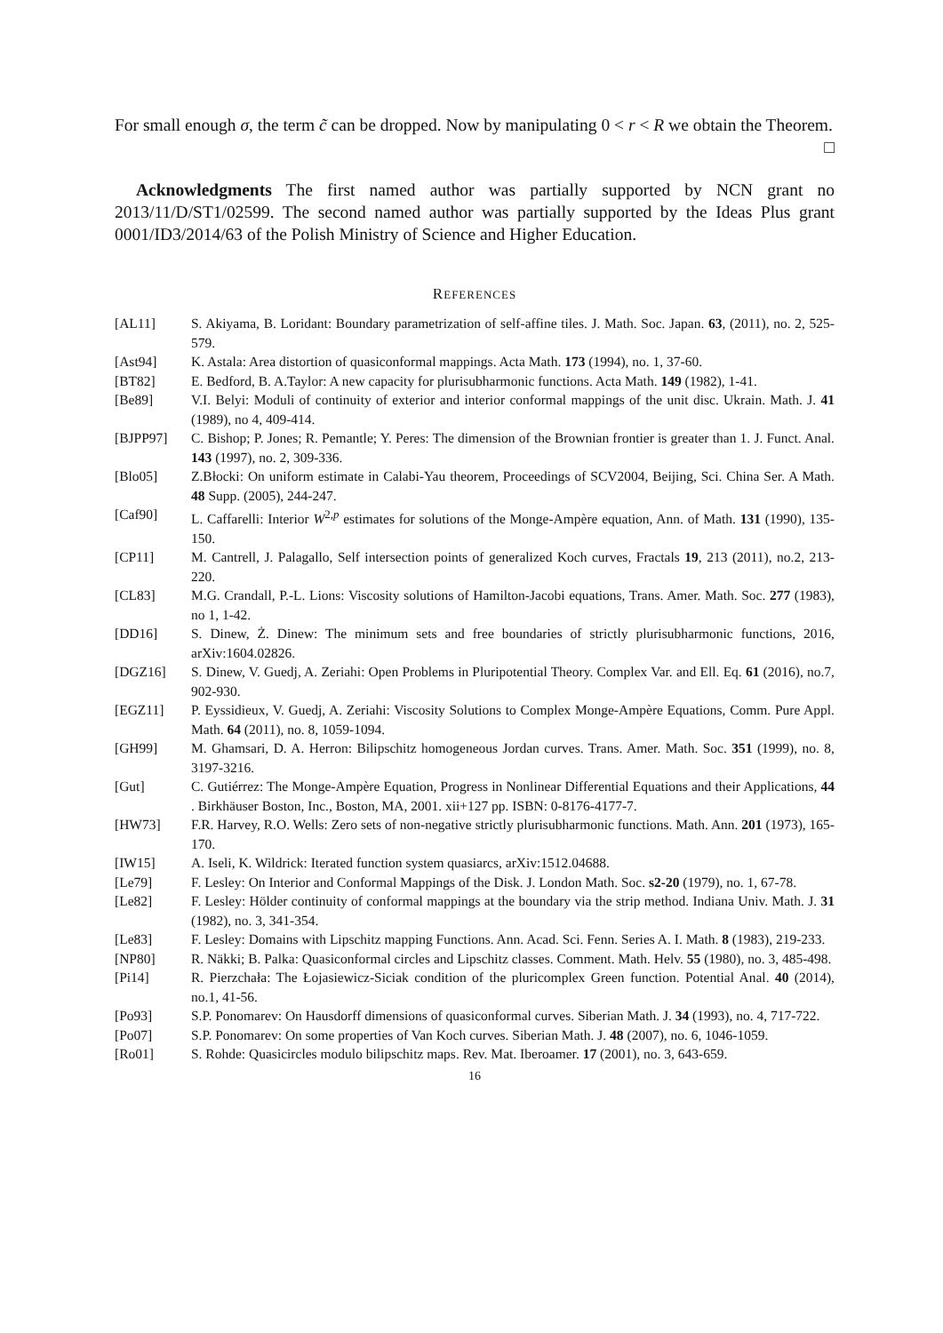For small enough σ, the term c̃ can be dropped. Now by manipulating 0 < r < R we obtain the Theorem. □
Acknowledgments The first named author was partially supported by NCN grant no 2013/11/D/ST1/02599. The second named author was partially supported by the Ideas Plus grant 0001/ID3/2014/63 of the Polish Ministry of Science and Higher Education.
REFERENCES
[AL11] S. Akiyama, B. Loridant: Boundary parametrization of self-affine tiles. J. Math. Soc. Japan. 63, (2011), no. 2, 525-579.
[Ast94] K. Astala: Area distortion of quasiconformal mappings. Acta Math. 173 (1994), no. 1, 37-60.
[BT82] E. Bedford, B. A.Taylor: A new capacity for plurisubharmonic functions. Acta Math. 149 (1982), 1-41.
[Be89] V.I. Belyi: Moduli of continuity of exterior and interior conformal mappings of the unit disc. Ukrain. Math. J. 41 (1989), no 4, 409-414.
[BJPP97] C. Bishop; P. Jones; R. Pemantle; Y. Peres: The dimension of the Brownian frontier is greater than 1. J. Funct. Anal. 143 (1997), no. 2, 309-336.
[Blo05] Z.Błocki: On uniform estimate in Calabi-Yau theorem, Proceedings of SCV2004, Beijing, Sci. China Ser. A Math. 48 Supp. (2005), 244-247.
[Caf90] L. Caffarelli: Interior W<sup>2,p</sup> estimates for solutions of the Monge-Ampère equation, Ann. of Math. 131 (1990), 135-150.
[CP11] M. Cantrell, J. Palagallo, Self intersection points of generalized Koch curves, Fractals 19, 213 (2011), no.2, 213-220.
[CL83] M.G. Crandall, P.-L. Lions: Viscosity solutions of Hamilton-Jacobi equations, Trans. Amer. Math. Soc. 277 (1983), no 1, 1-42.
[DD16] S. Dinew, Ż. Dinew: The minimum sets and free boundaries of strictly plurisubharmonic functions, 2016, arXiv:1604.02826.
[DGZ16] S. Dinew, V. Guedj, A. Zeriahi: Open Problems in Pluripotential Theory. Complex Var. and Ell. Eq. 61 (2016), no.7, 902-930.
[EGZ11] P. Eyssidieux, V. Guedj, A. Zeriahi: Viscosity Solutions to Complex Monge-Ampère Equations, Comm. Pure Appl. Math. 64 (2011), no. 8, 1059-1094.
[GH99] M. Ghamsari, D. A. Herron: Bilipschitz homogeneous Jordan curves. Trans. Amer. Math. Soc. 351 (1999), no. 8, 3197-3216.
[Gut] C. Gutiérrez: The Monge-Ampère Equation, Progress in Nonlinear Differential Equations and their Applications, 44 . Birkhäuser Boston, Inc., Boston, MA, 2001. xii+127 pp. ISBN: 0-8176-4177-7.
[HW73] F.R. Harvey, R.O. Wells: Zero sets of non-negative strictly plurisubharmonic functions. Math. Ann. 201 (1973), 165-170.
[IW15] A. Iseli, K. Wildrick: Iterated function system quasiarcs, arXiv:1512.04688.
[Le79] F. Lesley: On Interior and Conformal Mappings of the Disk. J. London Math. Soc. s2-20 (1979), no. 1, 67-78.
[Le82] F. Lesley: Hölder continuity of conformal mappings at the boundary via the strip method. Indiana Univ. Math. J. 31 (1982), no. 3, 341-354.
[Le83] F. Lesley: Domains with Lipschitz mapping Functions. Ann. Acad. Sci. Fenn. Series A. I. Math. 8 (1983), 219-233.
[NP80] R. Näkki; B. Palka: Quasiconformal circles and Lipschitz classes. Comment. Math. Helv. 55 (1980), no. 3, 485-498.
[Pi14] R. Pierzchała: The Łojasiewicz-Siciak condition of the pluricomplex Green function. Potential Anal. 40 (2014), no.1, 41-56.
[Po93] S.P. Ponomarev: On Hausdorff dimensions of quasiconformal curves. Siberian Math. J. 34 (1993), no. 4, 717-722.
[Po07] S.P. Ponomarev: On some properties of Van Koch curves. Siberian Math. J. 48 (2007), no. 6, 1046-1059.
[Ro01] S. Rohde: Quasicircles modulo bilipschitz maps. Rev. Mat. Iberoamer. 17 (2001), no. 3, 643-659.
16